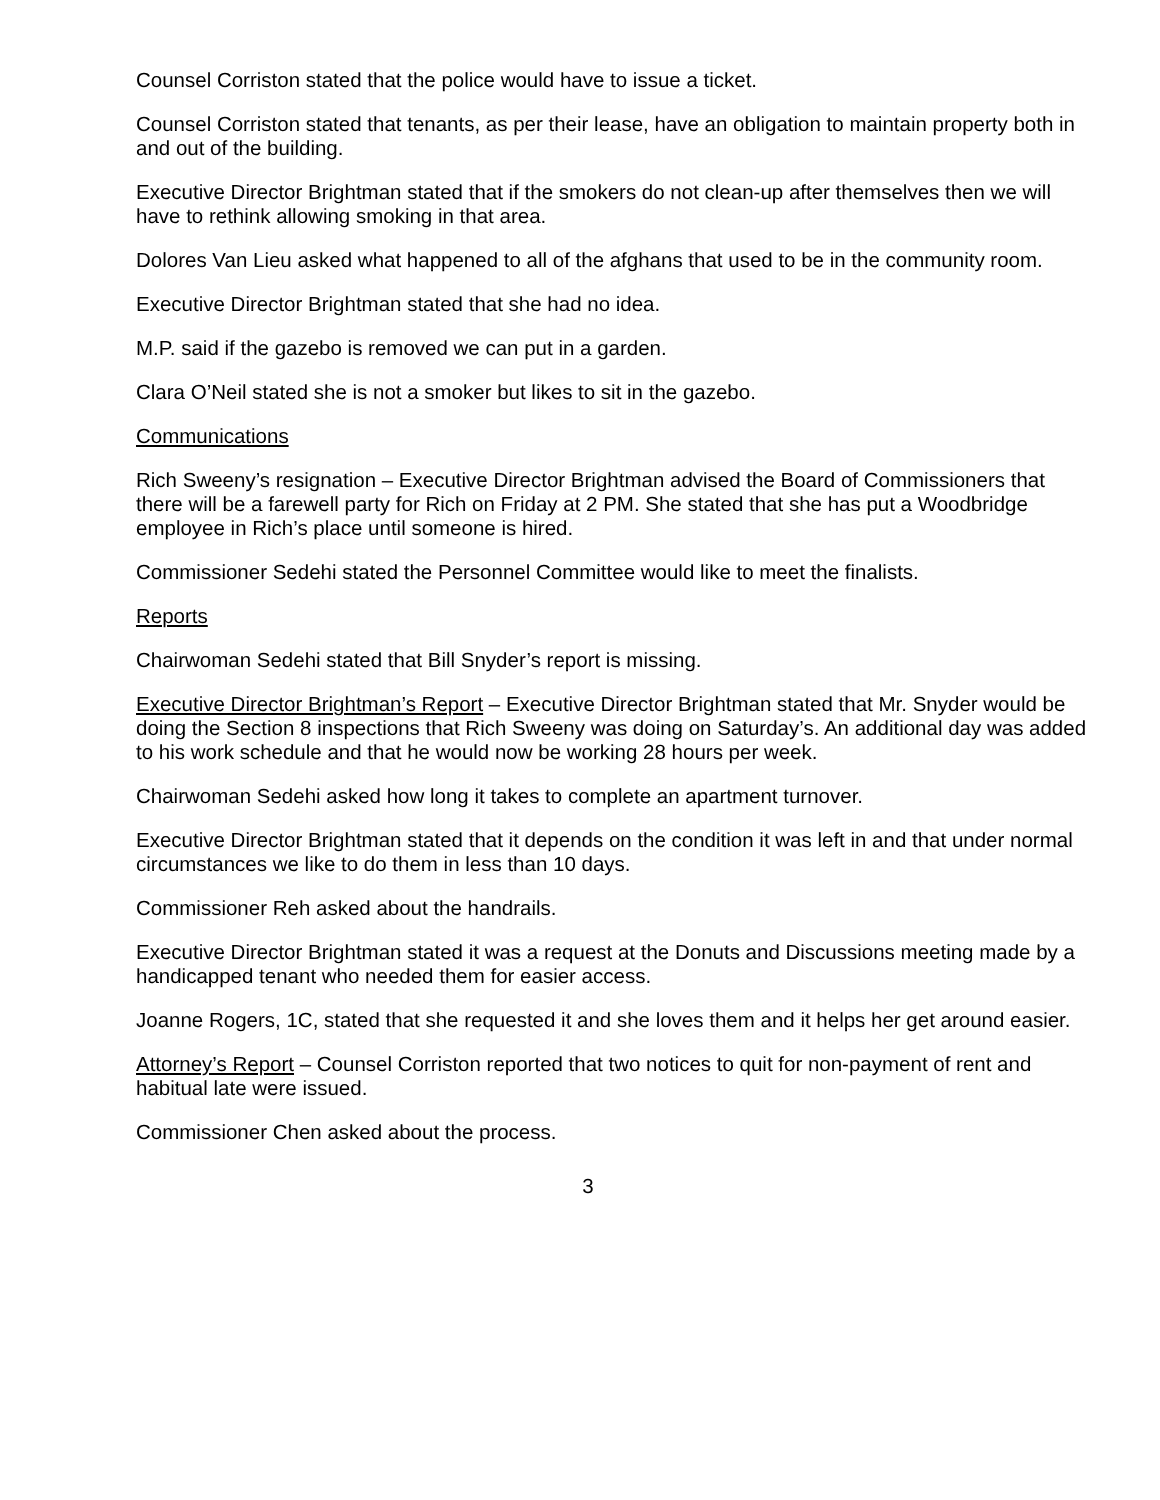Counsel Corriston stated that the police would have to issue a ticket.
Counsel Corriston stated that tenants, as per their lease, have an obligation to maintain property both in and out of the building.
Executive Director Brightman stated that if the smokers do not clean-up after themselves then we will have to rethink allowing smoking in that area.
Dolores Van Lieu asked what happened to all of the afghans that used to be in the community room.
Executive Director Brightman stated that she had no idea.
M.P. said if the gazebo is removed we can put in a garden.
Clara O’Neil stated she is not a smoker but likes to sit in the gazebo.
Communications
Rich Sweeny’s resignation – Executive Director Brightman advised the Board of Commissioners that there will be a farewell party for Rich on Friday at 2 PM. She stated that she has put a Woodbridge employee in Rich’s place until someone is hired.
Commissioner Sedehi stated the Personnel Committee would like to meet the finalists.
Reports
Chairwoman Sedehi stated that Bill Snyder’s report is missing.
Executive Director Brightman’s Report – Executive Director Brightman stated that Mr. Snyder would be doing the Section 8 inspections that Rich Sweeny was doing on Saturday’s. An additional day was added to his work schedule and that he would now be working 28 hours per week.
Chairwoman Sedehi asked how long it takes to complete an apartment turnover.
Executive Director Brightman stated that it depends on the condition it was left in and that under normal circumstances we like to do them in less than 10 days.
Commissioner Reh asked about the handrails.
Executive Director Brightman stated it was a request at the Donuts and Discussions meeting made by a handicapped tenant who needed them for easier access.
Joanne Rogers, 1C, stated that she requested it and she loves them and it helps her get around easier.
Attorney’s Report – Counsel Corriston reported that two notices to quit for non-payment of rent and habitual late were issued.
Commissioner Chen asked about the process.
3